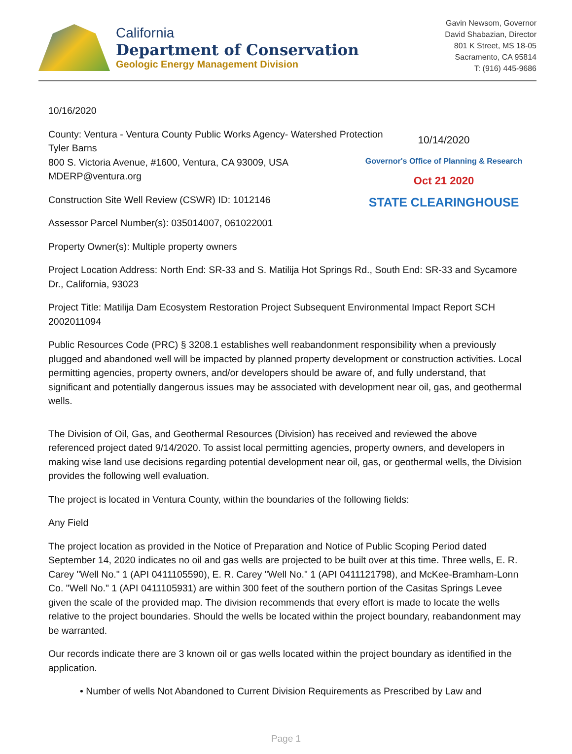California
Department of Conservation
Geologic Energy Management Division
Gavin Newsom, Governor
David Shabazian, Director
801 K Street, MS 18-05
Sacramento, CA 95814
T: (916) 445-9686
10/16/2020
County: Ventura - Ventura County Public Works Agency- Watershed Protection
Tyler Barns
800 S. Victoria Avenue, #1600, Ventura, CA 93009, USA
MDERP@ventura.org
10/14/2020
Governor's Office of Planning & Research
Oct 21 2020
STATE CLEARINGHOUSE
Construction Site Well Review (CSWR) ID: 1012146
Assessor Parcel Number(s): 035014007, 061022001
Property Owner(s): Multiple property owners
Project Location Address: North End: SR-33 and S. Matilija Hot Springs Rd., South End: SR-33 and Sycamore Dr., California, 93023
Project Title: Matilija Dam Ecosystem Restoration Project Subsequent Environmental Impact Report SCH 2002011094
Public Resources Code (PRC) § 3208.1 establishes well reabandonment responsibility when a previously plugged and abandoned well will be impacted by planned property development or construction activities. Local permitting agencies, property owners, and/or developers should be aware of, and fully understand, that significant and potentially dangerous issues may be associated with development near oil, gas, and geothermal wells.
The Division of Oil, Gas, and Geothermal Resources (Division) has received and reviewed the above referenced project dated 9/14/2020. To assist local permitting agencies, property owners, and developers in making wise land use decisions regarding potential development near oil, gas, or geothermal wells, the Division provides the following well evaluation.
The project is located in Ventura County, within the boundaries of the following fields:
Any Field
The project location as provided in the Notice of Preparation and Notice of Public Scoping Period dated September 14, 2020 indicates no oil and gas wells are projected to be built over at this time. Three wells, E. R. Carey "Well No." 1 (API 0411105590), E. R. Carey "Well No." 1 (API 0411121798), and McKee-Bramham-Lonn Co. "Well No." 1 (API 0411105931) are within 300 feet of the southern portion of the Casitas Springs Levee given the scale of the provided map. The division recommends that every effort is made to locate the wells relative to the project boundaries. Should the wells be located within the project boundary, reabandonment may be warranted.
Our records indicate there are 3 known oil or gas wells located within the project boundary as identified in the application.
• Number of wells Not Abandoned to Current Division Requirements as Prescribed by Law and
Page 1